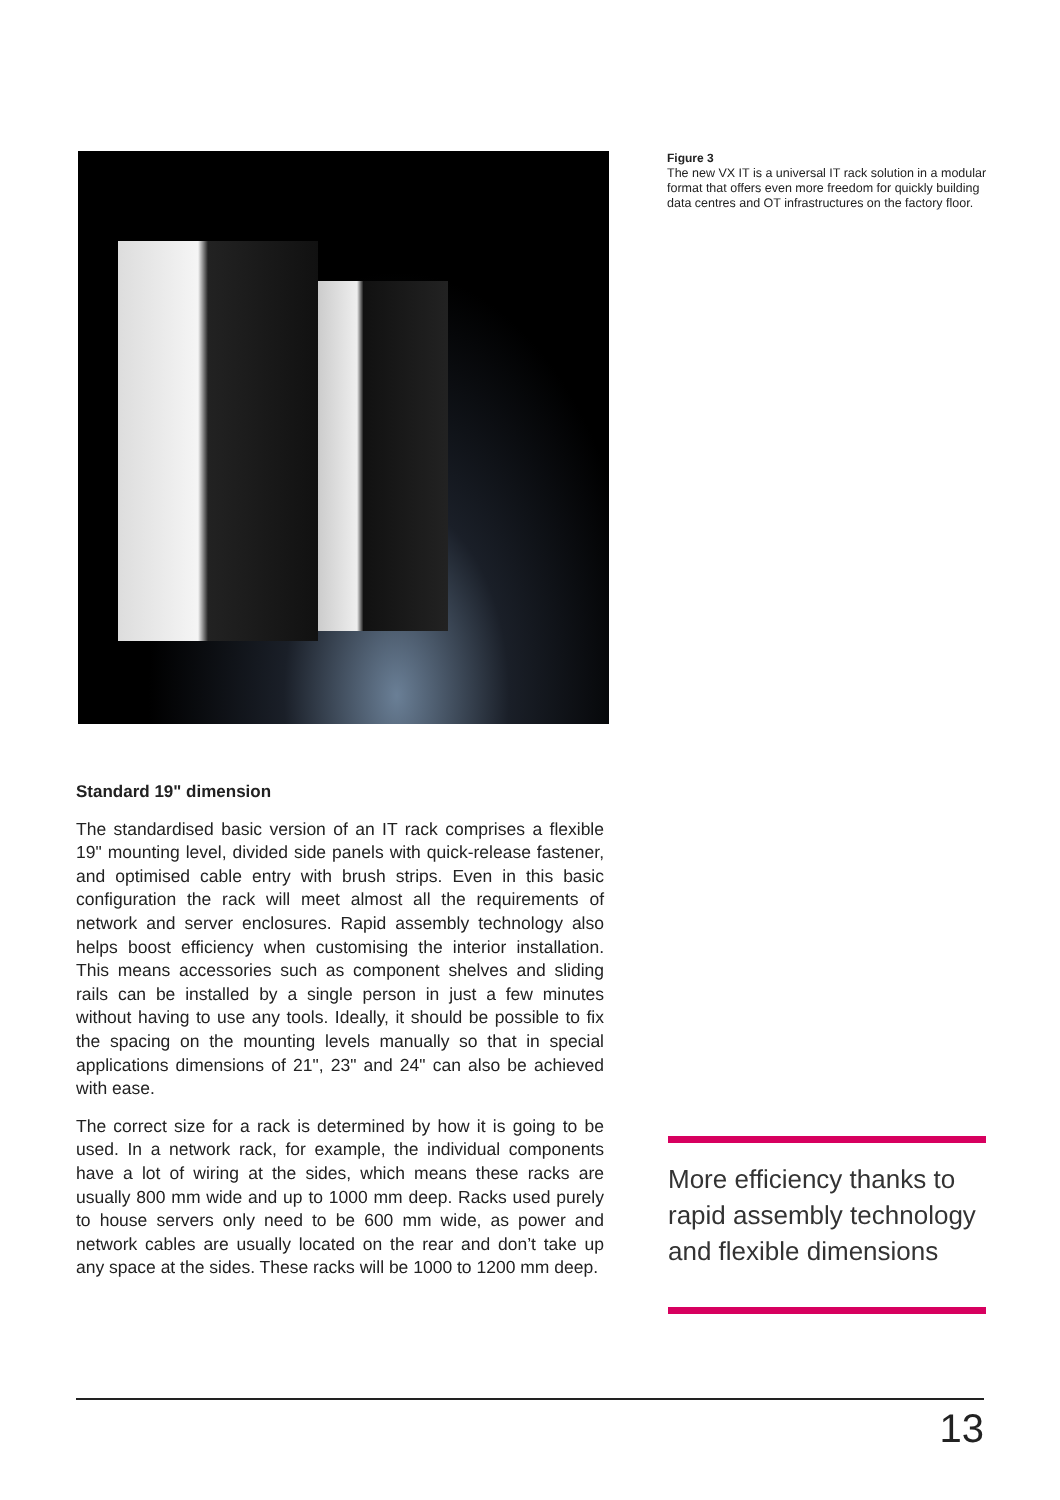Figure 3
The new VX IT is a universal IT rack solution in a modular format that offers even more freedom for quickly building data centres and OT infrastructures on the factory floor.
Standard 19" dimension
The standardised basic version of an IT rack comprises a flexible 19" mounting level, divided side panels with quick-release fastener, and optimised cable entry with brush strips. Even in this basic configuration the rack will meet almost all the requirements of network and server enclosures. Rapid assembly technology also helps boost efficiency when customising the interior installation. This means accessories such as component shelves and sliding rails can be installed by a single person in just a few minutes without having to use any tools. Ideally, it should be possible to fix the spacing on the mounting levels manually so that in special applications dimensions of 21", 23" and 24" can also be achieved with ease.
The correct size for a rack is determined by how it is going to be used. In a network rack, for example, the individual components have a lot of wiring at the sides, which means these racks are usually 800 mm wide and up to 1000 mm deep. Racks used purely to house servers only need to be 600 mm wide, as power and network cables are usually located on the rear and don’t take up any space at the sides. These racks will be 1000 to 1200 mm deep.
More efficiency thanks to rapid assembly technology and flexible dimensions
13